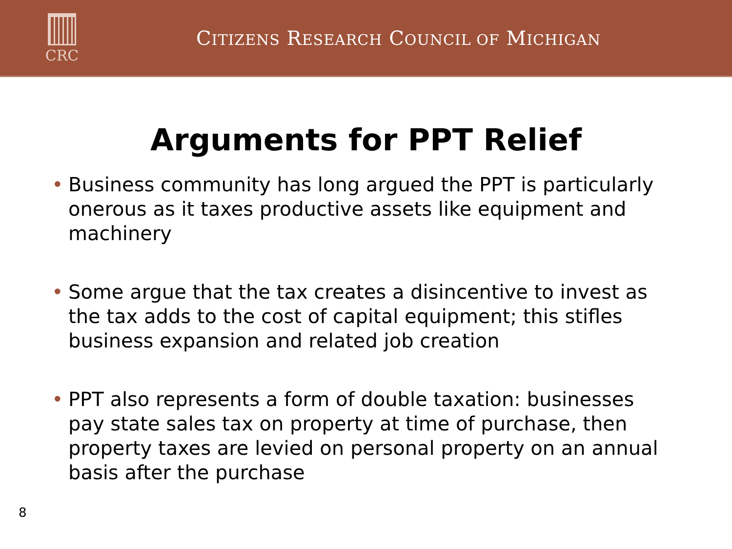CRC
CITIZENS RESEARCH COUNCIL OF MICHIGAN
Arguments for PPT Relief
• Business community has long argued the PPT is particularly onerous as it taxes productive assets like equipment and machinery
• Some argue that the tax creates a disincentive to invest as the tax adds to the cost of capital equipment; this stifles business expansion and related job creation
• PPT also represents a form of double taxation: businesses pay state sales tax on property at time of purchase, then property taxes are levied on personal property on an annual basis after the purchase
8